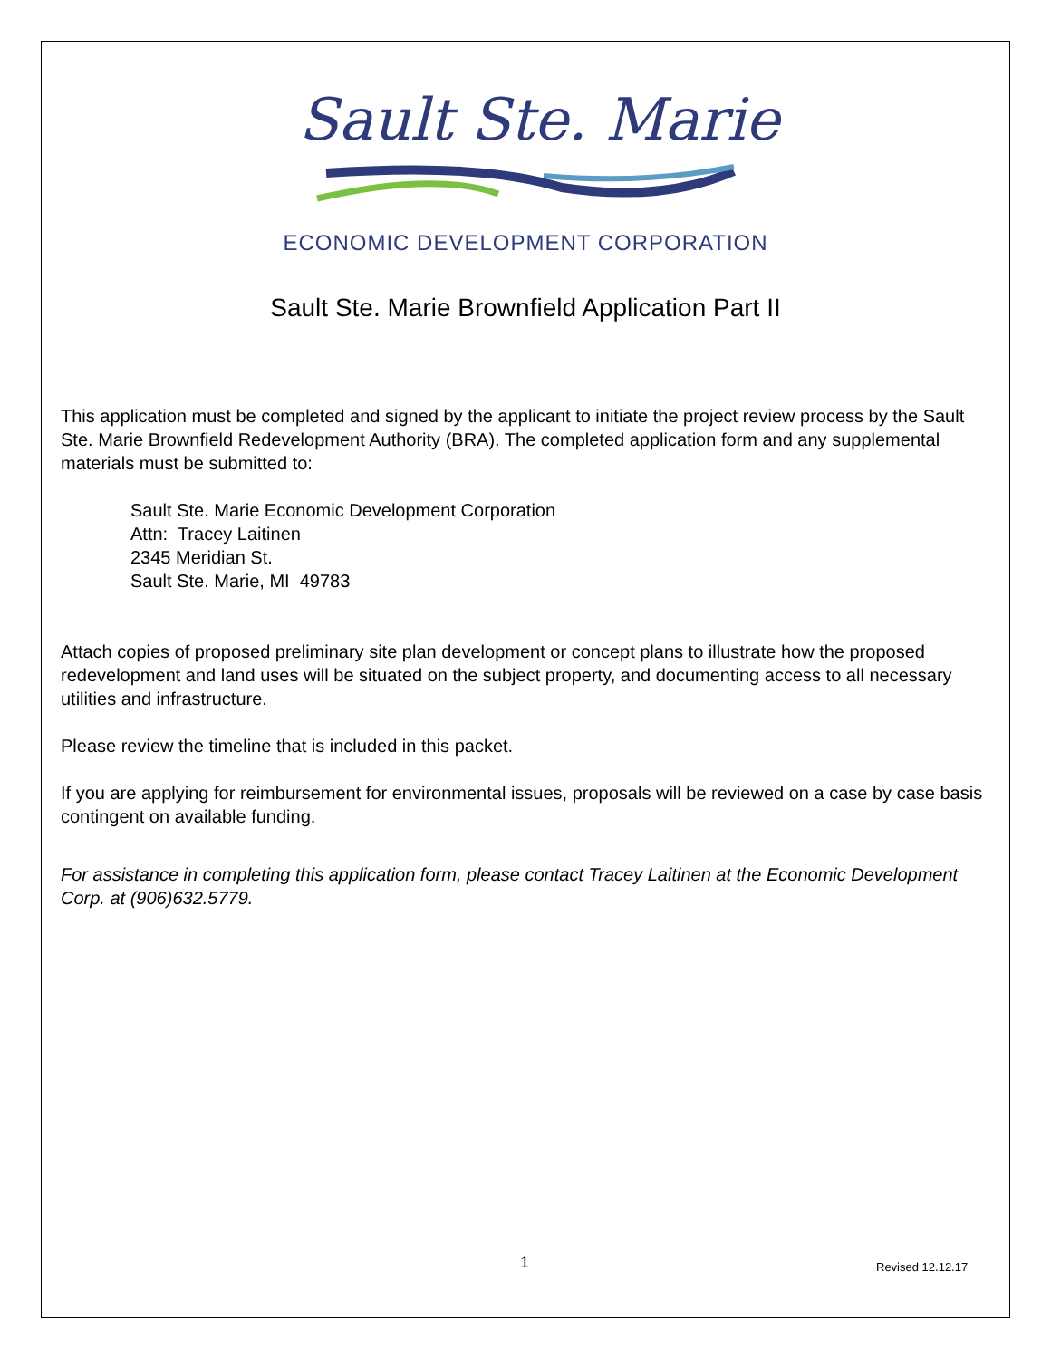Sault Ste. Marie
ECONOMIC DEVELOPMENT CORPORATION
Sault Ste. Marie Brownfield Application Part II
This application must be completed and signed by the applicant to initiate the project review process by the Sault Ste. Marie Brownfield Redevelopment Authority (BRA). The completed application form and any supplemental materials must be submitted to:
Sault Ste. Marie Economic Development Corporation
Attn: Tracey Laitinen
2345 Meridian St.
Sault Ste. Marie, MI 49783
Attach copies of proposed preliminary site plan development or concept plans to illustrate how the proposed redevelopment and land uses will be situated on the subject property, and documenting access to all necessary utilities and infrastructure.
Please review the timeline that is included in this packet.
If you are applying for reimbursement for environmental issues, proposals will be reviewed on a case by case basis contingent on available funding.
For assistance in completing this application form, please contact Tracey Laitinen at the Economic Development Corp. at (906)632.5779.
1 Revised 12.12.17